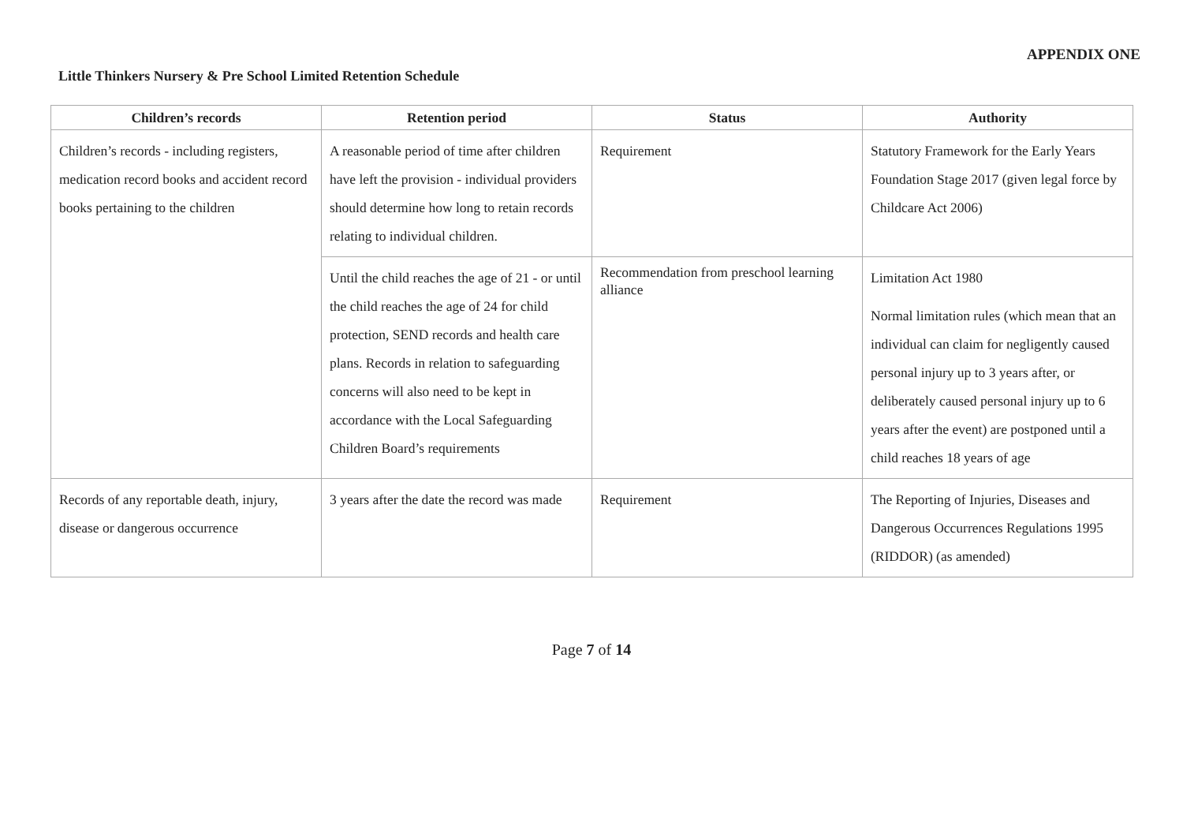APPENDIX ONE
Little Thinkers Nursery & Pre School Limited Retention Schedule
| Children’s records | Retention period | Status | Authority |
| --- | --- | --- | --- |
| Children’s records - including registers, medication record books and accident record books pertaining to the children | A reasonable period of time after children have left the provision - individual providers should determine how long to retain records relating to individual children. | Requirement | Statutory Framework for the Early Years Foundation Stage 2017 (given legal force by Childcare Act 2006) |
| | Until the child reaches the age of 21 - or until the child reaches the age of 24 for child protection, SEND records and health care plans. Records in relation to safeguarding concerns will also need to be kept in accordance with the Local Safeguarding Children Board’s requirements | Recommendation from preschool learning alliance | Limitation Act 1980 Normal limitation rules (which mean that an individual can claim for negligently caused personal injury up to 3 years after, or deliberately caused personal injury up to 6 years after the event) are postponed until a child reaches 18 years of age |
| Records of any reportable death, injury, disease or dangerous occurrence | 3 years after the date the record was made | Requirement | The Reporting of Injuries, Diseases and Dangerous Occurrences Regulations 1995 (RIDDOR) (as amended) |
Page 7 of 14